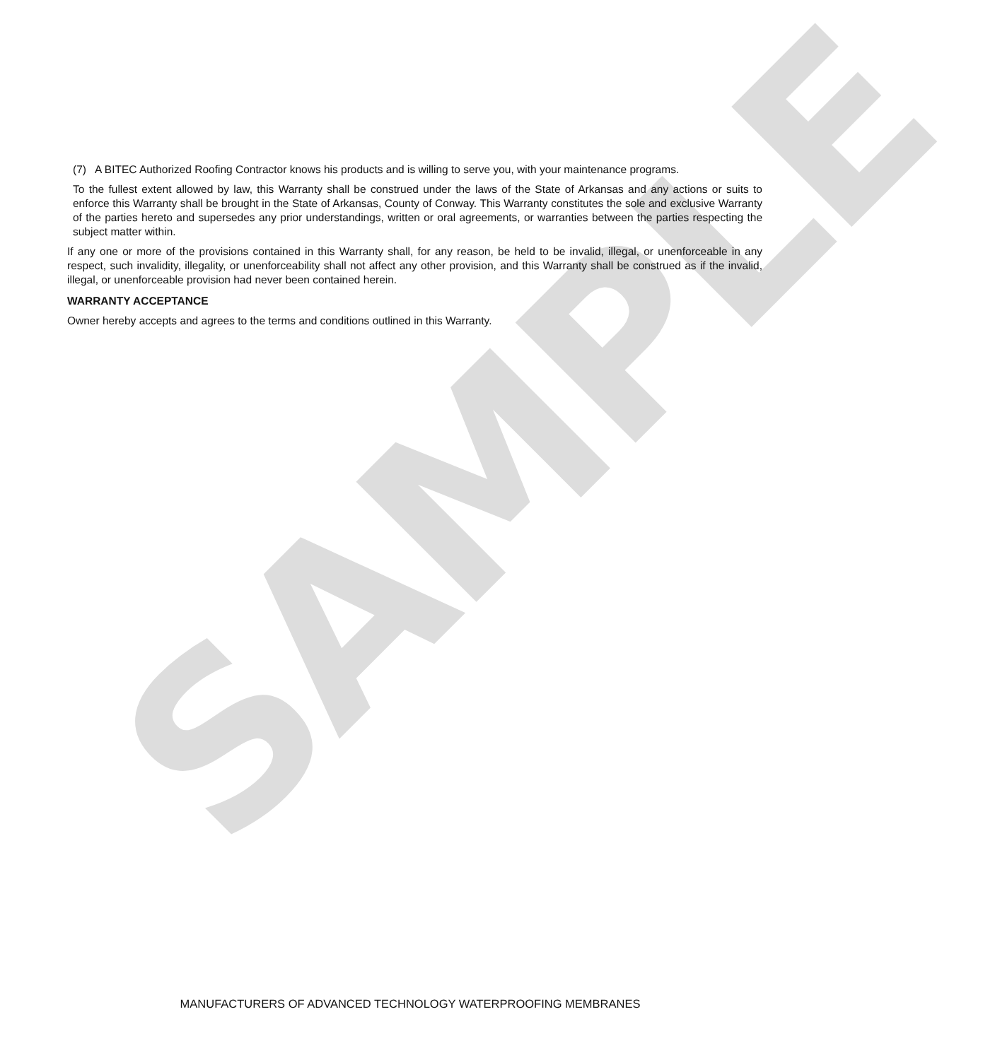SAMPLE
(7) A BITEC Authorized Roofing Contractor knows his products and is willing to serve you, with your maintenance programs.
To the fullest extent allowed by law, this Warranty shall be construed under the laws of the State of Arkansas and any actions or suits to enforce this Warranty shall be brought in the State of Arkansas, County of Conway. This Warranty constitutes the sole and exclusive Warranty of the parties hereto and supersedes any prior understandings, written or oral agreements, or warranties between the parties respecting the subject matter within.
If any one or more of the provisions contained in this Warranty shall, for any reason, be held to be invalid, illegal, or unenforceable in any respect, such invalidity, illegality, or unenforceability shall not affect any other provision, and this Warranty shall be construed as if the invalid, illegal, or unenforceable provision had never been contained herein.
WARRANTY ACCEPTANCE
Owner hereby accepts and agrees to the terms and conditions outlined in this Warranty.
MANUFACTURERS OF ADVANCED TECHNOLOGY WATERPROOFING MEMBRANES